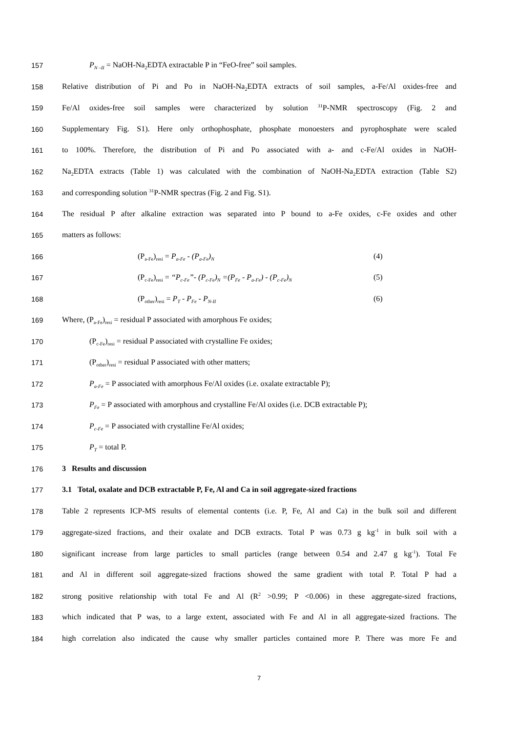157 P<sub>N –II</sub> = NaOH-Na<sub>2</sub>EDTA extractable P in “FeO-free” soil samples.
158 Relative distribution of Pi and Po in NaOH-Na<sub>2</sub>EDTA extracts of soil samples, a-Fe/Al oxides-free and
159 Fe/Al oxides-free soil samples were characterized by solution <sup>31</sup>P-NMR spectroscopy (Fig. 2 and
160 Supplementary Fig. S1). Here only orthophosphate, phosphate monoesters and pyrophosphate were scaled
161 to 100%. Therefore, the distribution of Pi and Po associated with a- and c-Fe/Al oxides in NaOH-
162 Na<sub>2</sub>EDTA extracts (Table 1) was calculated with the combination of NaOH-Na<sub>2</sub>EDTA extraction (Table S2)
163 and corresponding solution <sup>31</sup>P-NMR spectras (Fig. 2 and Fig. S1).
164 The residual P after alkaline extraction was separated into P bound to a-Fe oxides, c-Fe oxides and other
165 matters as follows:
166 (P<sub>a-Fe</sub>)<sub>resi</sub> = P<sub>a-Fe</sub> - (P<sub>a-Fe</sub>)<sub>N</sub> (4)
167 (P<sub>c-Fe</sub>)<sub>resi</sub> = “P<sub>c-Fe</sub>”- (P<sub>c-Fe</sub>)<sub>N</sub> =(P<sub>Fe</sub> - P<sub>a-Fe</sub>) - (P<sub>c-Fe</sub>)<sub>N</sub> (5)
168 (P<sub>other</sub>)<sub>resi</sub> = P<sub>T</sub> - P<sub>Fe</sub> - P<sub>N-II</sub> (6)
169 Where, (P<sub>a-Fe</sub>)<sub>resi</sub> = residual P associated with amorphous Fe oxides;
170 (P<sub>c-Fe</sub>)<sub>resi</sub> = residual P associated with crystalline Fe oxides;
171 (P<sub>other</sub>)<sub>resi</sub> = residual P associated with other matters;
172 P<sub>a-Fe</sub> = P associated with amorphous Fe/Al oxides (i.e. oxalate extractable P);
173 P<sub>Fe</sub> = P associated with amorphous and crystalline Fe/Al oxides (i.e. DCB extractable P);
174 P<sub>c-Fe</sub> = P associated with crystalline Fe/Al oxides;
175 P<sub>T</sub> = total P.
176 3 Results and discussion
177 3.1 Total, oxalate and DCB extractable P, Fe, Al and Ca in soil aggregate-sized fractions
178 Table 2 represents ICP-MS results of elemental contents (i.e. P, Fe, Al and Ca) in the bulk soil and different
179 aggregate-sized fractions, and their oxalate and DCB extracts. Total P was 0.73 g kg<sup>-1</sup> in bulk soil with a
180 significant increase from large particles to small particles (range between 0.54 and 2.47 g kg<sup>-1</sup>). Total Fe
181 and Al in different soil aggregate-sized fractions showed the same gradient with total P. Total P had a
182 strong positive relationship with total Fe and Al (R<sup>2</sup> >0.99; P <0.006) in these aggregate-sized fractions,
183 which indicated that P was, to a large extent, associated with Fe and Al in all aggregate-sized fractions. The
184 high correlation also indicated the cause why smaller particles contained more P. There was more Fe and
7